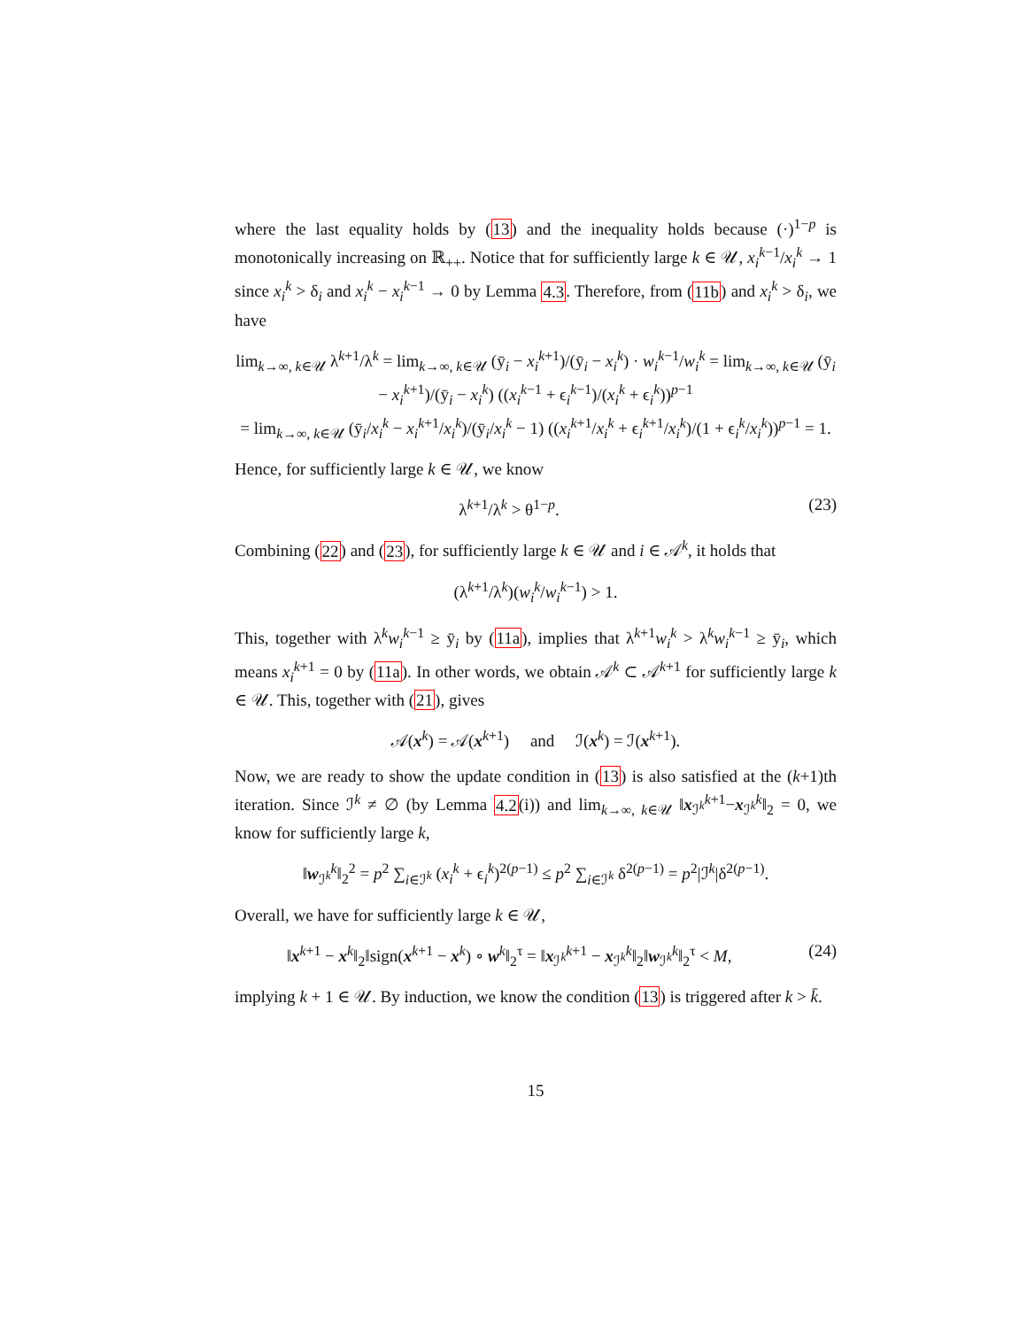where the last equality holds by (13) and the inequality holds because (·)<sup>1−p</sup> is monotonically increasing on ℝ<sub>++</sub>. Notice that for sufficiently large k ∈ 𝒰, x<sub>i</sub><sup>k−1</sup>/x<sub>i</sub><sup>k</sup> → 1 since x<sub>i</sub><sup>k</sup> > δ<sub>i</sub> and x<sub>i</sub><sup>k</sup> − x<sub>i</sub><sup>k−1</sup> → 0 by Lemma 4.3. Therefore, from (11b) and x<sub>i</sub><sup>k</sup> > δ<sub>i</sub>, we have
lim<sub>k→∞, k∈𝒰</sub> λ<sup>k+1</sup>/λ<sup>k</sup> = lim<sub>k→∞, k∈𝒰</sub> (ȳ<sub>i</sub> − x<sub>i</sub><sup>k+1</sup>)/(ȳ<sub>i</sub> − x<sub>i</sub><sup>k</sup>) · w<sub>i</sub><sup>k−1</sup>/w<sub>i</sub><sup>k</sup> = lim<sub>k→∞, k∈𝒰</sub> (ȳ<sub>i</sub> − x<sub>i</sub><sup>k+1</sup>)/(ȳ<sub>i</sub> − x<sub>i</sub><sup>k</sup>) ((x<sub>i</sub><sup>k−1</sup> + ϵ<sub>i</sub><sup>k−1</sup>)/(x<sub>i</sub><sup>k</sup> + ϵ<sub>i</sub><sup>k</sup>))<sup>p−1</sup>
= lim<sub>k→∞, k∈𝒰</sub> (ȳ<sub>i</sub>/x<sub>i</sub><sup>k</sup> − x<sub>i</sub><sup>k+1</sup>/x<sub>i</sub><sup>k</sup>)/(ȳ<sub>i</sub>/x<sub>i</sub><sup>k</sup> − 1) ((x<sub>i</sub><sup>k+1</sup>/x<sub>i</sub><sup>k</sup> + ϵ<sub>i</sub><sup>k+1</sup>/x<sub>i</sub><sup>k</sup>)/(1 + ϵ<sub>i</sub><sup>k</sup>/x<sub>i</sub><sup>k</sup>))<sup>p−1</sup> = 1.
Hence, for sufficiently large k ∈ 𝒰, we know
λ<sup>k+1</sup>/λ<sup>k</sup> > θ<sup>1−p</sup>. (23)
Combining (22) and (23), for sufficiently large k ∈ 𝒰 and i ∈ 𝒜<sup>k</sup>, it holds that
(λ<sup>k+1</sup>/λ<sup>k</sup>)(w<sub>i</sub><sup>k</sup>/w<sub>i</sub><sup>k−1</sup>) > 1.
This, together with λ<sup>k</sup>w<sub>i</sub><sup>k−1</sup> ≥ ȳ<sub>i</sub> by (11a), implies that λ<sup>k+1</sup>w<sub>i</sub><sup>k</sup> > λ<sup>k</sup>w<sub>i</sub><sup>k−1</sup> ≥ ȳ<sub>i</sub>, which means x<sub>i</sub><sup>k+1</sup> = 0 by (11a). In other words, we obtain 𝒜<sup>k</sup> ⊂ 𝒜<sup>k+1</sup> for sufficiently large k ∈ 𝒰. This, together with (21), gives
𝒜(x<sup>k</sup>) = 𝒜(x<sup>k+1</sup>) and ℐ(x<sup>k</sup>) = ℐ(x<sup>k+1</sup>).
Now, we are ready to show the update condition in (13) is also satisfied at the (k+1)th iteration. Since ℐ<sup>k</sup> ≠ ∅ (by Lemma 4.2(i)) and lim<sub>k→∞, k∈𝒰</sub> ‖x<sub>ℐ<sup>k</sup></sub><sup>k+1</sup>−x<sub>ℐ<sup>k</sup></sub><sup>k</sup>‖<sub>2</sub> = 0, we know for sufficiently large k,
‖w<sub>ℐ<sup>k</sup></sub><sup>k</sup>‖<sub>2</sub><sup>2</sup> = p<sup>2</sup> ∑<sub>i∈ℐ<sup>k</sup></sub> (x<sub>i</sub><sup>k</sup> + ϵ<sub>i</sub><sup>k</sup>)<sup>2(p−1)</sup> ≤ p<sup>2</sup> ∑<sub>i∈ℐ<sup>k</sup></sub> δ<sup>2(p−1)</sup> = p<sup>2</sup>|ℐ<sup>k</sup>|δ<sup>2(p−1)</sup>.
Overall, we have for sufficiently large k ∈ 𝒰,
‖x<sup>k+1</sup> − x<sup>k</sup>‖<sub>2</sub>‖sign(x<sup>k+1</sup> − x<sup>k</sup>) ∘ w<sup>k</sup>‖<sub>2</sub><sup>τ</sup> = ‖x<sub>ℐ<sup>k</sup></sub><sup>k+1</sup> − x<sub>ℐ<sup>k</sup></sub><sup>k</sup>‖<sub>2</sub>‖w<sub>ℐ<sup>k</sup></sub><sup>k</sup>‖<sub>2</sub><sup>τ</sup> < M, (24)
implying k + 1 ∈ 𝒰. By induction, we know the condition (13) is triggered after k > k̄.
15